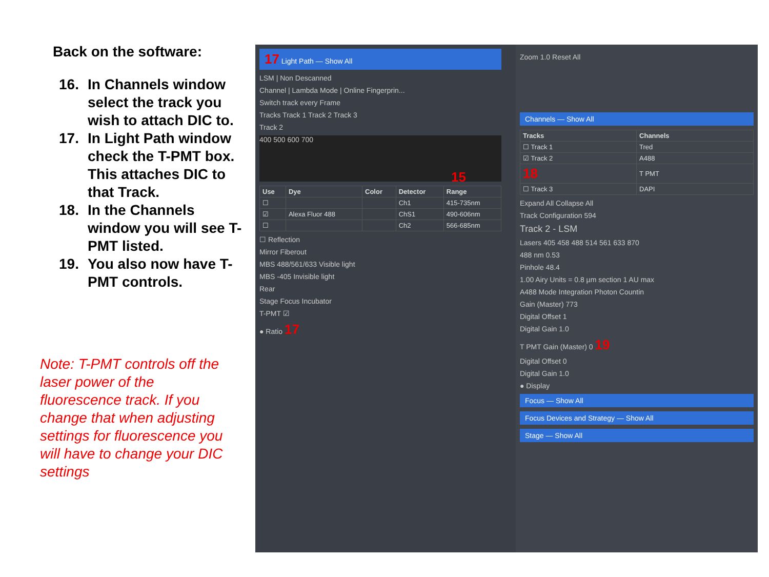Back on the software:
16. In Channels window select the track you wish to attach DIC to.
17. In Light Path window check the T-PMT box. This attaches DIC to that Track.
18. In the Channels window you will see T-PMT listed.
19. You also now have T-PMT controls.
Note: T-PMT controls off the laser power of the fluorescence track. If you change that when adjusting settings for fluorescence you will have to change your DIC settings
17 Light Path — Show All
LSM | Non Descanned
Channel | Lambda Mode | Online Fingerprin...
Switch track every Frame
Tracks Track 1 Track 2 Track 3
Track 2
400 500 600 700
| Use | Dye | Color | Detector | Range |
| --- | --- | --- | --- | --- |
| ☐ | | | Ch1 | 415-735nm |
| ☑ | Alexa Fluor 488 | | ChS1 | 490-606nm |
| ☐ | | | Ch2 | 566-685nm |
☐ Reflection
Mirror Fiberout
MBS 488/561/633 Visible light
MBS -405 Invisible light
Rear
Stage Focus Incubator
T-PMT ☑
● Ratio 17
Zoom 1.0 Reset All
Channels — Show All
| Tracks | Channels |
| --- | --- |
| ☐ Track 1 | Tred |
| ☑ Track 2 | A488 |
| 18 | T PMT |
| ☐ Track 3 | DAPI |
Expand All Collapse All
Track Configuration 594
Track 2 - LSM
Lasers 405 458 488 514 561 633 870
488 nm 0.53
Pinhole 48.4
1.00 Airy Units = 0.8 µm section 1 AU max
A488 Mode Integration Photon Countin
Gain (Master) 773
Digital Offset 1
Digital Gain 1.0
T PMT Gain (Master) 0 19
Digital Offset 0
Digital Gain 1.0
● Display
Focus — Show All
Focus Devices and Strategy — Show All
Stage — Show All
15